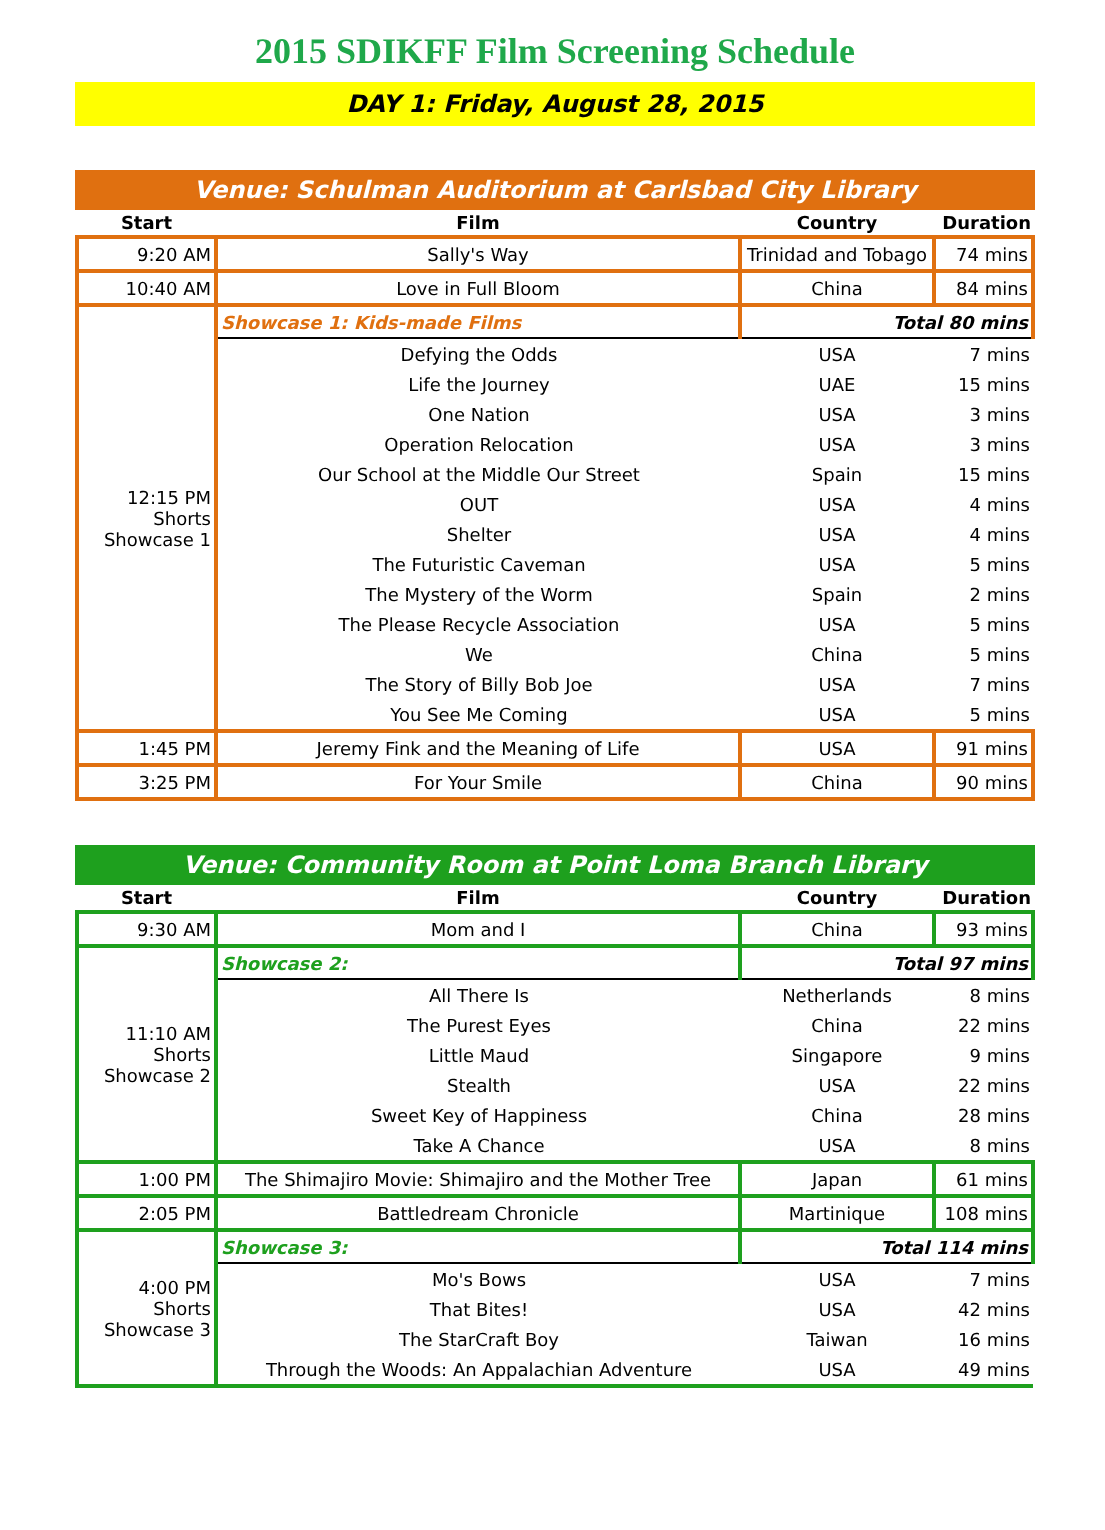2015 SDIKFF Film Screening Schedule
DAY 1: Friday, August 28, 2015
Venue: Schulman Auditorium at Carlsbad City Library
| Start | Film | Country | Duration |
| --- | --- | --- | --- |
| 9:20 AM | Sally's Way | Trinidad and Tobago | 74 mins |
| 10:40 AM | Love in Full Bloom | China | 84 mins |
| 12:15 PM Shorts Showcase 1 | Showcase 1: Kids-made Films | Total 80 mins | |
| | Defying the Odds | USA | 7 mins |
| | Life the Journey | UAE | 15 mins |
| | One Nation | USA | 3 mins |
| | Operation Relocation | USA | 3 mins |
| | Our School at the Middle Our Street | Spain | 15 mins |
| | OUT | USA | 4 mins |
| | Shelter | USA | 4 mins |
| | The Futuristic Caveman | USA | 5 mins |
| | The Mystery of the Worm | Spain | 2 mins |
| | The Please Recycle Association | USA | 5 mins |
| | We | China | 5 mins |
| | The Story of Billy Bob Joe | USA | 7 mins |
| | You See Me Coming | USA | 5 mins |
| 1:45 PM | Jeremy Fink and the Meaning of Life | USA | 91 mins |
| 3:25 PM | For Your Smile | China | 90 mins |
Venue: Community Room at Point Loma Branch Library
| Start | Film | Country | Duration |
| --- | --- | --- | --- |
| 9:30 AM | Mom and I | China | 93 mins |
| 11:10 AM Shorts Showcase 2 | Showcase 2: | Total 97 mins | |
| | All There Is | Netherlands | 8 mins |
| | The Purest Eyes | China | 22 mins |
| | Little Maud | Singapore | 9 mins |
| | Stealth | USA | 22 mins |
| | Sweet Key of Happiness | China | 28 mins |
| | Take A Chance | USA | 8 mins |
| 1:00 PM | The Shimajiro Movie: Shimajiro and the Mother Tree | Japan | 61 mins |
| 2:05 PM | Battledream Chronicle | Martinique | 108 mins |
| 4:00 PM Shorts Showcase 3 | Showcase 3: | Total 114 mins | |
| | Mo's Bows | USA | 7 mins |
| | That Bites! | USA | 42 mins |
| | The StarCraft Boy | Taiwan | 16 mins |
| | Through the Woods: An Appalachian Adventure | USA | 49 mins |